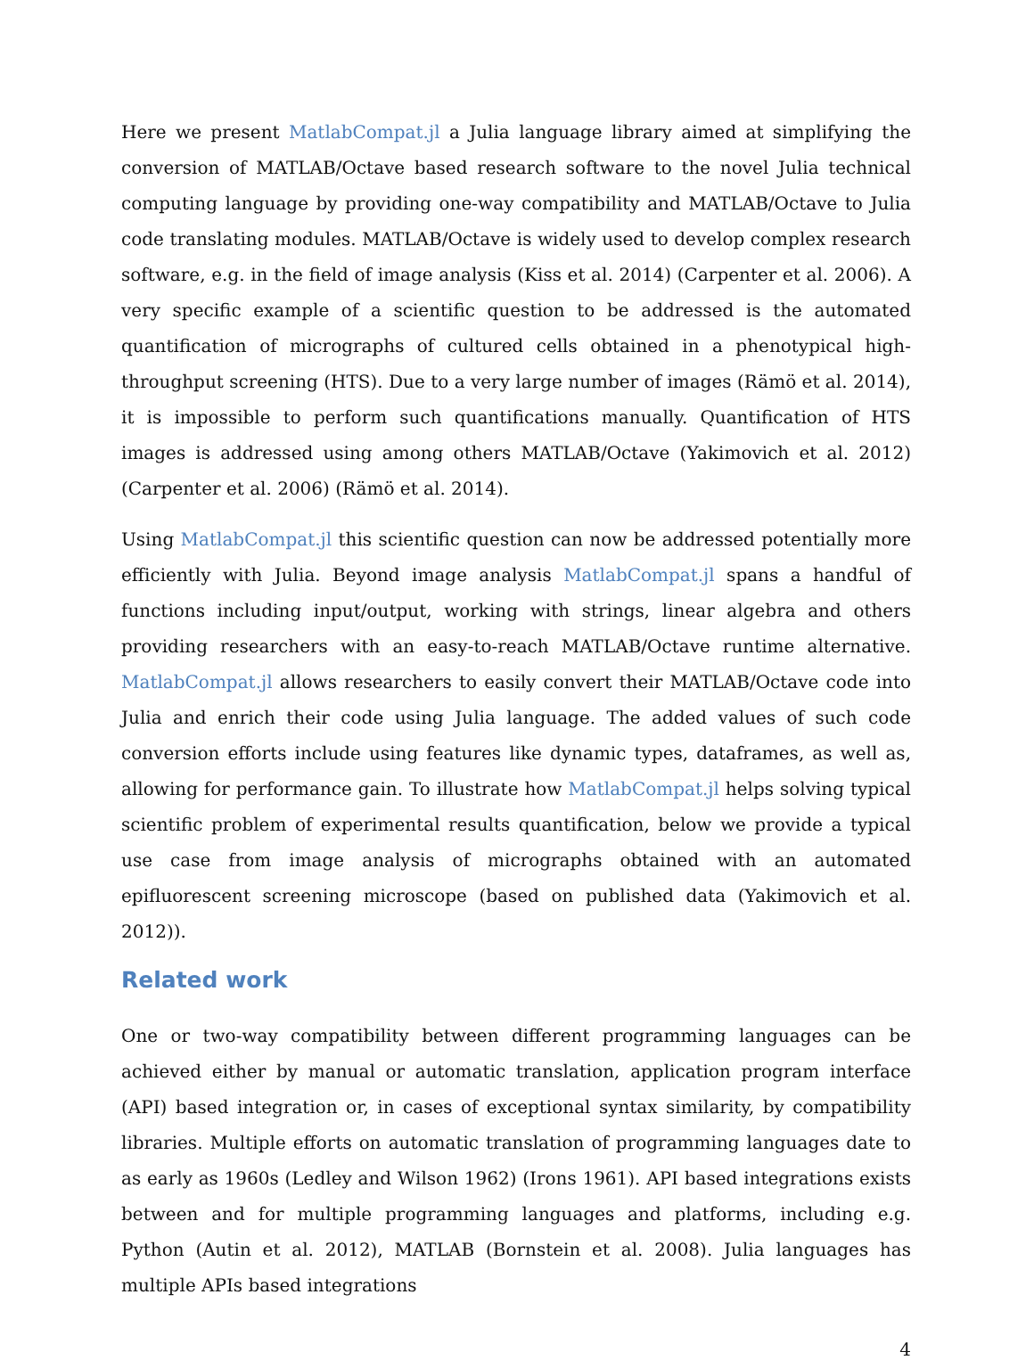Here we present MatlabCompat.jl a Julia language library aimed at simplifying the conversion of MATLAB/Octave based research software to the novel Julia technical computing language by providing one-way compatibility and MATLAB/Octave to Julia code translating modules. MATLAB/Octave is widely used to develop complex research software, e.g. in the field of image analysis (Kiss et al. 2014) (Carpenter et al. 2006). A very specific example of a scientific question to be addressed is the automated quantification of micrographs of cultured cells obtained in a phenotypical high-throughput screening (HTS). Due to a very large number of images (Rämö et al. 2014), it is impossible to perform such quantifications manually. Quantification of HTS images is addressed using among others MATLAB/Octave (Yakimovich et al. 2012) (Carpenter et al. 2006) (Rämö et al. 2014).
Using MatlabCompat.jl this scientific question can now be addressed potentially more efficiently with Julia. Beyond image analysis MatlabCompat.jl spans a handful of functions including input/output, working with strings, linear algebra and others providing researchers with an easy-to-reach MATLAB/Octave runtime alternative. MatlabCompat.jl allows researchers to easily convert their MATLAB/Octave code into Julia and enrich their code using Julia language. The added values of such code conversion efforts include using features like dynamic types, dataframes, as well as, allowing for performance gain. To illustrate how MatlabCompat.jl helps solving typical scientific problem of experimental results quantification, below we provide a typical use case from image analysis of micrographs obtained with an automated epifluorescent screening microscope (based on published data (Yakimovich et al. 2012)).
Related work
One or two-way compatibility between different programming languages can be achieved either by manual or automatic translation, application program interface (API) based integration or, in cases of exceptional syntax similarity, by compatibility libraries. Multiple efforts on automatic translation of programming languages date to as early as 1960s (Ledley and Wilson 1962) (Irons 1961). API based integrations exists between and for multiple programming languages and platforms, including e.g. Python (Autin et al. 2012), MATLAB (Bornstein et al. 2008). Julia languages has multiple APIs based integrations
4